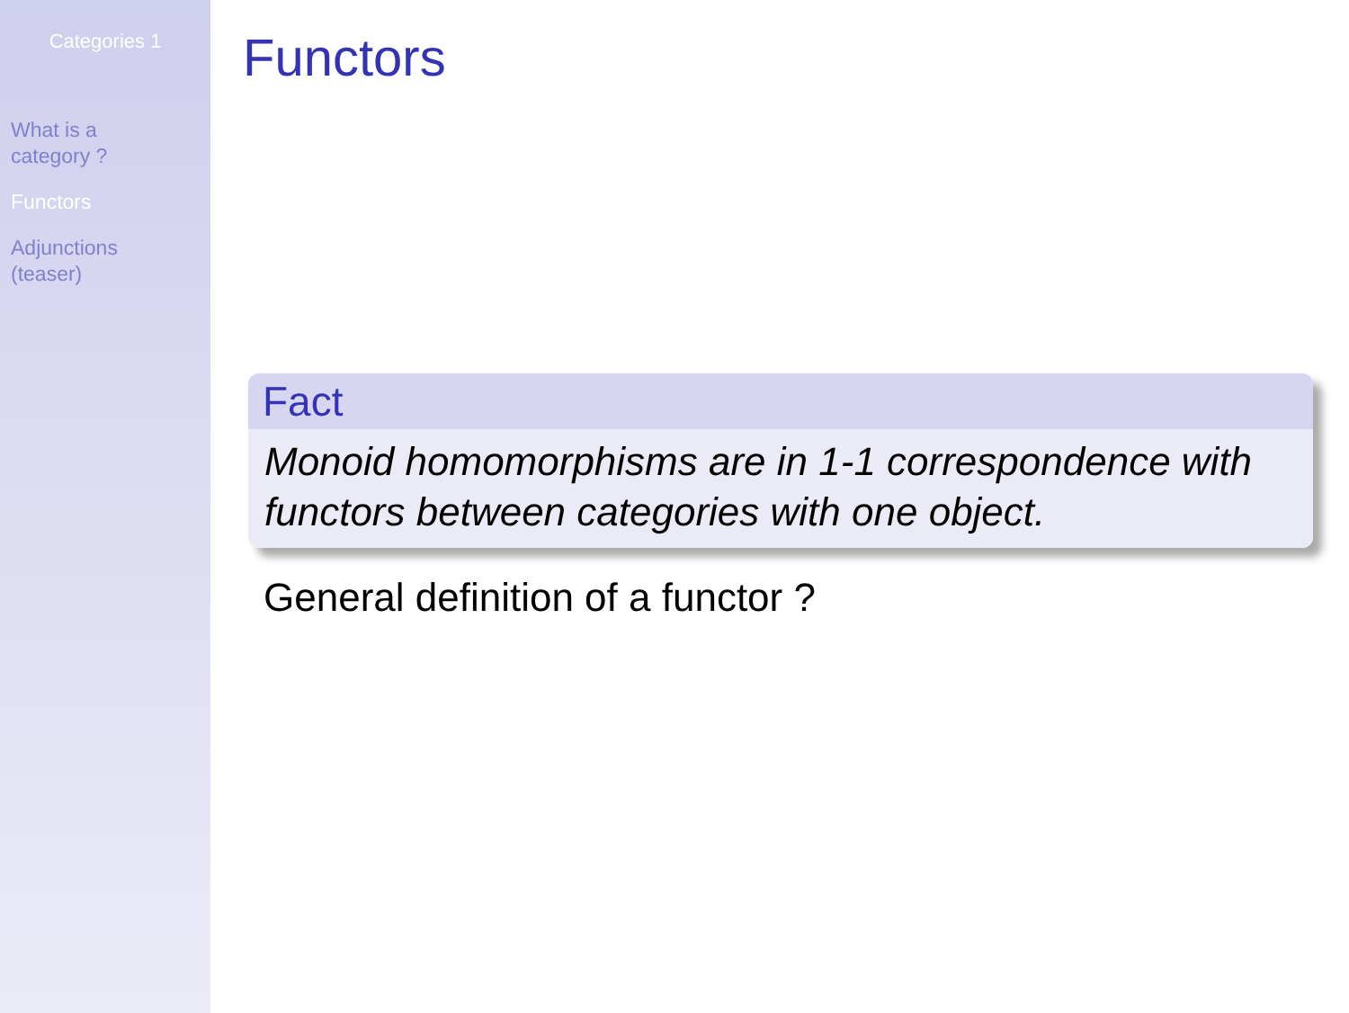Categories 1
What is a
category ?
Functors
Adjunctions
(teaser)
Functors
Fact
Monoid homomorphisms are in 1-1 correspondence with functors between categories with one object.
General definition of a functor ?